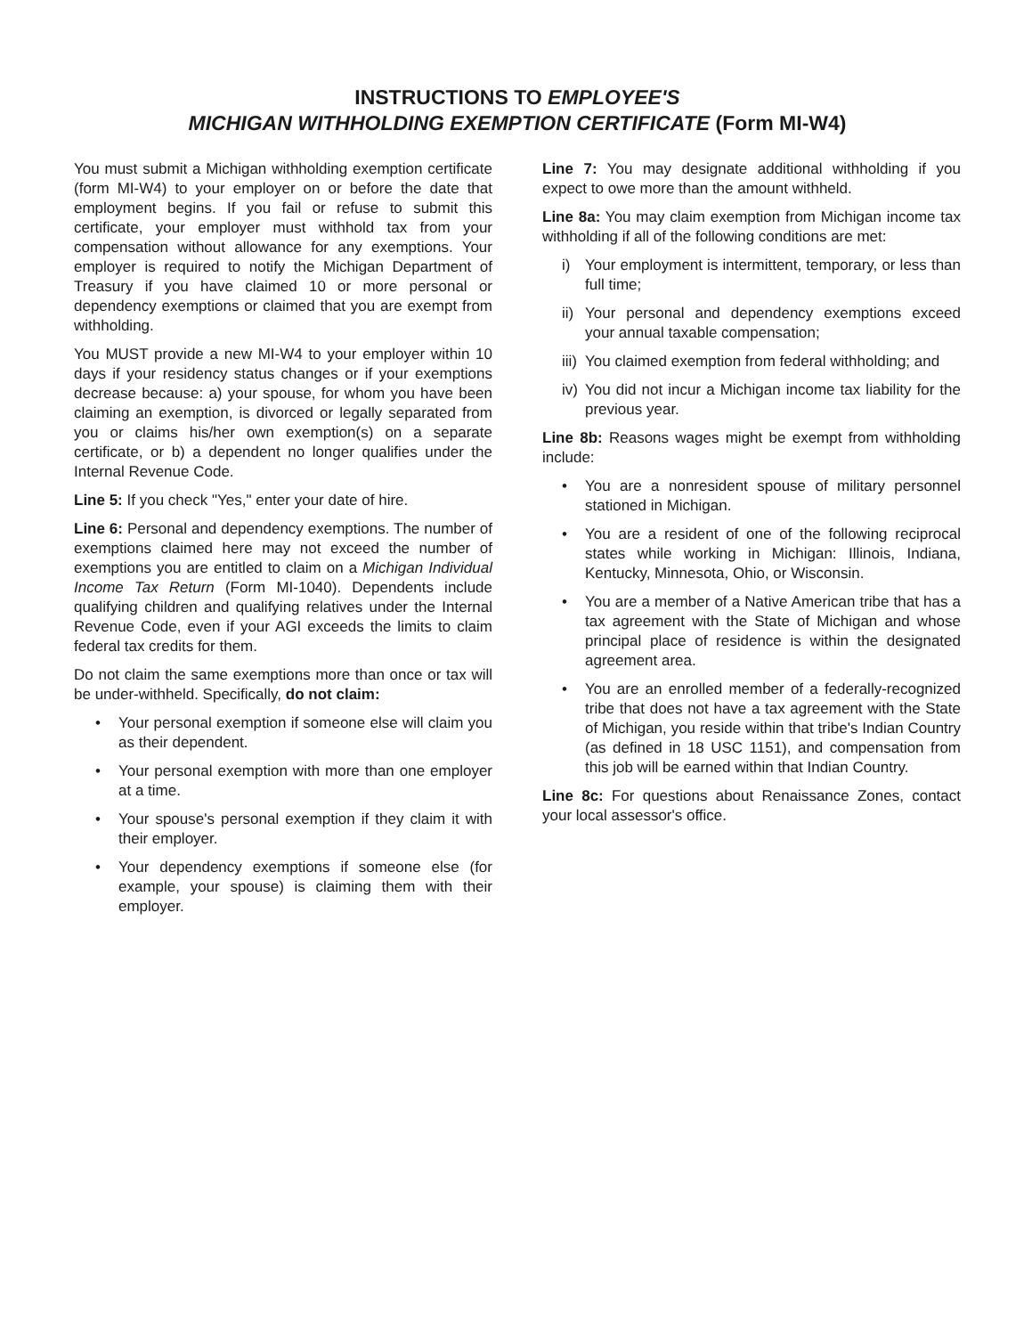INSTRUCTIONS TO EMPLOYEE'S
MICHIGAN WITHHOLDING EXEMPTION CERTIFICATE (Form MI-W4)
You must submit a Michigan withholding exemption certificate (form MI-W4) to your employer on or before the date that employment begins. If you fail or refuse to submit this certificate, your employer must withhold tax from your compensation without allowance for any exemptions. Your employer is required to notify the Michigan Department of Treasury if you have claimed 10 or more personal or dependency exemptions or claimed that you are exempt from withholding.
You MUST provide a new MI-W4 to your employer within 10 days if your residency status changes or if your exemptions decrease because: a) your spouse, for whom you have been claiming an exemption, is divorced or legally separated from you or claims his/her own exemption(s) on a separate certificate, or b) a dependent no longer qualifies under the Internal Revenue Code.
Line 5: If you check "Yes," enter your date of hire.
Line 6: Personal and dependency exemptions. The number of exemptions claimed here may not exceed the number of exemptions you are entitled to claim on a Michigan Individual Income Tax Return (Form MI-1040). Dependents include qualifying children and qualifying relatives under the Internal Revenue Code, even if your AGI exceeds the limits to claim federal tax credits for them.
Do not claim the same exemptions more than once or tax will be under-withheld. Specifically, do not claim:
• Your personal exemption if someone else will claim you as their dependent.
• Your personal exemption with more than one employer at a time.
• Your spouse's personal exemption if they claim it with their employer.
• Your dependency exemptions if someone else (for example, your spouse) is claiming them with their employer.
Line 7: You may designate additional withholding if you expect to owe more than the amount withheld.
Line 8a: You may claim exemption from Michigan income tax withholding if all of the following conditions are met:
i) Your employment is intermittent, temporary, or less than full time;
ii) Your personal and dependency exemptions exceed your annual taxable compensation;
iii) You claimed exemption from federal withholding; and
iv) You did not incur a Michigan income tax liability for the previous year.
Line 8b: Reasons wages might be exempt from withholding include:
• You are a nonresident spouse of military personnel stationed in Michigan.
• You are a resident of one of the following reciprocal states while working in Michigan: Illinois, Indiana, Kentucky, Minnesota, Ohio, or Wisconsin.
• You are a member of a Native American tribe that has a tax agreement with the State of Michigan and whose principal place of residence is within the designated agreement area.
• You are an enrolled member of a federally-recognized tribe that does not have a tax agreement with the State of Michigan, you reside within that tribe's Indian Country (as defined in 18 USC 1151), and compensation from this job will be earned within that Indian Country.
Line 8c: For questions about Renaissance Zones, contact your local assessor's office.